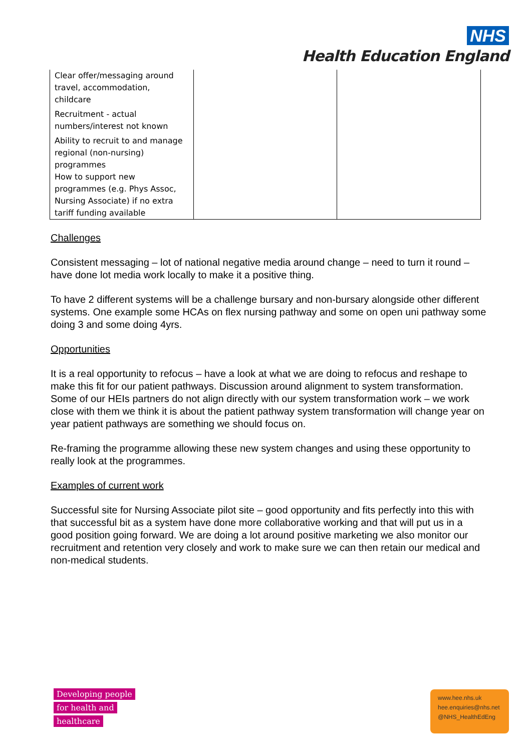NHS
Health Education England
| Clear offer/messaging around travel, accommodation, childcare Recruitment - actual numbers/interest not known Ability to recruit to and manage regional (non-nursing) programmes How to support new programmes (e.g. Phys Assoc, Nursing Associate) if no extra tariff funding available | | |
Challenges
Consistent messaging – lot of national negative media around change – need to turn it round – have done lot media work locally to make it a positive thing.
To have 2 different systems will be a challenge bursary and non-bursary alongside other different systems. One example some HCAs on flex nursing pathway and some on open uni pathway some doing 3 and some doing 4yrs.
Opportunities
It is a real opportunity to refocus – have a look at what we are doing to refocus and reshape to make this fit for our patient pathways. Discussion around alignment to system transformation. Some of our HEIs partners do not align directly with our system transformation work – we work close with them we think it is about the patient pathway system transformation will change year on year patient pathways are something we should focus on.
Re-framing the programme allowing these new system changes and using these opportunity to really look at the programmes.
Examples of current work
Successful site for Nursing Associate pilot site – good opportunity and fits perfectly into this with that successful bit as a system have done more collaborative working and that will put us in a good position going forward. We are doing a lot around positive marketing we also monitor our recruitment and retention very closely and work to make sure we can then retain our medical and non-medical students.
Developing people
for health and
healthcare
www.hee.nhs.uk
hee.enquiries@nhs.net
@NHS_HealthEdEng